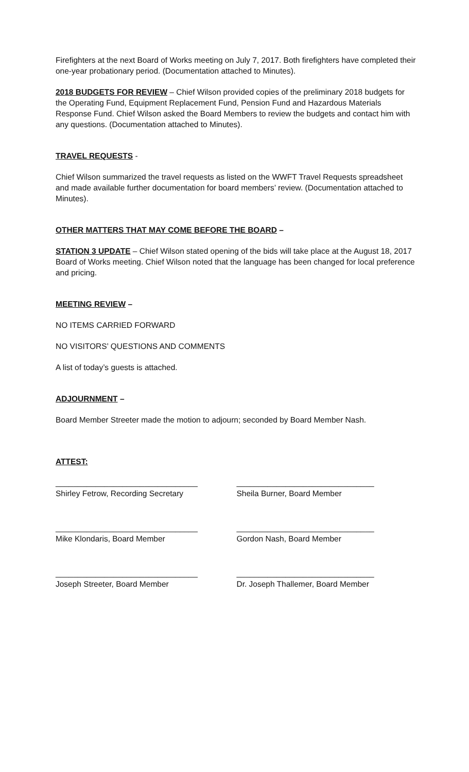Firefighters at the next Board of Works meeting on July 7, 2017. Both firefighters have completed their one-year probationary period. (Documentation attached to Minutes).
2018 BUDGETS FOR REVIEW – Chief Wilson provided copies of the preliminary 2018 budgets for the Operating Fund, Equipment Replacement Fund, Pension Fund and Hazardous Materials Response Fund. Chief Wilson asked the Board Members to review the budgets and contact him with any questions. (Documentation attached to Minutes).
TRAVEL REQUESTS -
Chief Wilson summarized the travel requests as listed on the WWFT Travel Requests spreadsheet and made available further documentation for board members’ review. (Documentation attached to Minutes).
OTHER MATTERS THAT MAY COME BEFORE THE BOARD –
STATION 3 UPDATE – Chief Wilson stated opening of the bids will take place at the August 18, 2017 Board of Works meeting. Chief Wilson noted that the language has been changed for local preference and pricing.
MEETING REVIEW –
NO ITEMS CARRIED FORWARD
NO VISITORS’ QUESTIONS AND COMMENTS
A list of today’s guests is attached.
ADJOURNMENT –
Board Member Streeter made the motion to adjourn; seconded by Board Member Nash.
ATTEST:
________________________________
Shirley Fetrow, Recording Secretary
_______________________________
Sheila Burner, Board Member
________________________________
Mike Klondaris, Board Member
_______________________________
Gordon Nash, Board Member
________________________________
Joseph Streeter, Board Member
_______________________________
Dr. Joseph Thallemer, Board Member